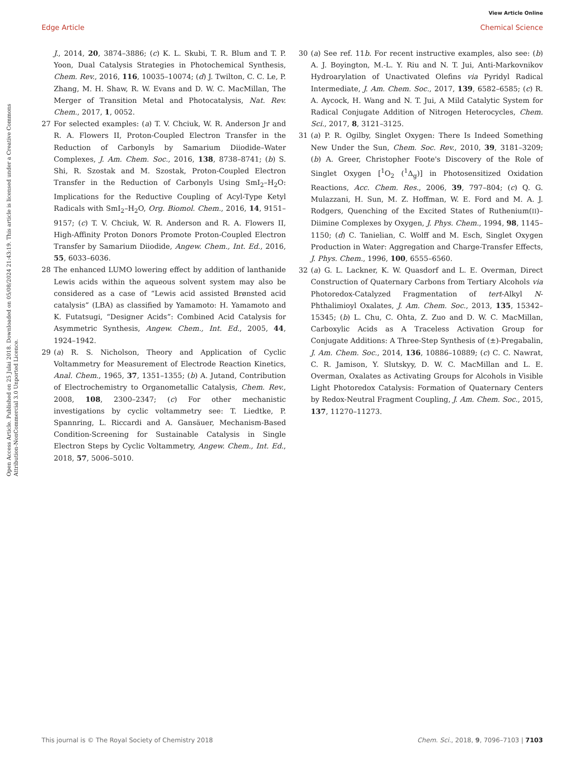View Article Online
Edge Article Chemical Science
Open Access Article. Published on 25 Julai 2018. Downloaded on 05/08/2024 21:43:19. This article is licensed under a Creative Commons Attribution-NonCommercial 3.0 Unported Licence.
J., 2014, 20, 3874–3886; (c) K. L. Skubi, T. R. Blum and T. P. Yoon, Dual Catalysis Strategies in Photochemical Synthesis, Chem. Rev., 2016, 116, 10035–10074; (d) J. Twilton, C. C. Le, P. Zhang, M. H. Shaw, R. W. Evans and D. W. C. MacMillan, The Merger of Transition Metal and Photocatalysis, Nat. Rev. Chem., 2017, 1, 0052.
27 For selected examples: (a) T. V. Chciuk, W. R. Anderson Jr and R. A. Flowers II, Proton-Coupled Electron Transfer in the Reduction of Carbonyls by Samarium Diiodide–Water Complexes, J. Am. Chem. Soc., 2016, 138, 8738–8741; (b) S. Shi, R. Szostak and M. Szostak, Proton-Coupled Electron Transfer in the Reduction of Carbonyls Using SmI<sub>2</sub>–H<sub>2</sub>O: Implications for the Reductive Coupling of Acyl-Type Ketyl Radicals with SmI<sub>2</sub>–H<sub>2</sub>O, Org. Biomol. Chem., 2016, 14, 9151–9157; (c) T. V. Chciuk, W. R. Anderson and R. A. Flowers II, High-Affinity Proton Donors Promote Proton-Coupled Electron Transfer by Samarium Diiodide, Angew. Chem., Int. Ed., 2016, 55, 6033–6036.
28 The enhanced LUMO lowering effect by addition of lanthanide Lewis acids within the aqueous solvent system may also be considered as a case of “Lewis acid assisted Brønsted acid catalysis” (LBA) as classified by Yamamoto: H. Yamamoto and K. Futatsugi, “Designer Acids”: Combined Acid Catalysis for Asymmetric Synthesis, Angew. Chem., Int. Ed., 2005, 44, 1924–1942.
29 (a) R. S. Nicholson, Theory and Application of Cyclic Voltammetry for Measurement of Electrode Reaction Kinetics, Anal. Chem., 1965, 37, 1351–1355; (b) A. Jutand, Contribution of Electrochemistry to Organometallic Catalysis, Chem. Rev., 2008, 108, 2300–2347; (c) For other mechanistic investigations by cyclic voltammetry see: T. Liedtke, P. Spannring, L. Riccardi and A. Gansäuer, Mechanism-Based Condition-Screening for Sustainable Catalysis in Single Electron Steps by Cyclic Voltammetry, Angew. Chem., Int. Ed., 2018, 57, 5006–5010.
30 (a) See ref. 11b. For recent instructive examples, also see: (b) A. J. Boyington, M.-L. Y. Riu and N. T. Jui, Anti-Markovnikov Hydroarylation of Unactivated Olefins via Pyridyl Radical Intermediate, J. Am. Chem. Soc., 2017, 139, 6582–6585; (c) R. A. Aycock, H. Wang and N. T. Jui, A Mild Catalytic System for Radical Conjugate Addition of Nitrogen Heterocycles, Chem. Sci., 2017, 8, 3121–3125.
31 (a) P. R. Ogilby, Singlet Oxygen: There Is Indeed Something New Under the Sun, Chem. Soc. Rev., 2010, 39, 3181–3209; (b) A. Greer, Christopher Foote's Discovery of the Role of Singlet Oxygen [<sup>1</sup>O<sub>2</sub> (<sup>1</sup>Δ<sub>g</sub>)] in Photosensitized Oxidation Reactions, Acc. Chem. Res., 2006, 39, 797–804; (c) Q. G. Mulazzani, H. Sun, M. Z. Hoffman, W. E. Ford and M. A. J. Rodgers, Quenching of the Excited States of Ruthenium(II)–Diimine Complexes by Oxygen, J. Phys. Chem., 1994, 98, 1145–1150; (d) C. Tanielian, C. Wolff and M. Esch, Singlet Oxygen Production in Water: Aggregation and Charge-Transfer Effects, J. Phys. Chem., 1996, 100, 6555–6560.
32 (a) G. L. Lackner, K. W. Quasdorf and L. E. Overman, Direct Construction of Quaternary Carbons from Tertiary Alcohols via Photoredox-Catalyzed Fragmentation of tert-Alkyl N-Phthalimioyl Oxalates, J. Am. Chem. Soc., 2013, 135, 15342–15345; (b) L. Chu, C. Ohta, Z. Zuo and D. W. C. MacMillan, Carboxylic Acids as A Traceless Activation Group for Conjugate Additions: A Three-Step Synthesis of (±)-Pregabalin, J. Am. Chem. Soc., 2014, 136, 10886–10889; (c) C. C. Nawrat, C. R. Jamison, Y. Slutskyy, D. W. C. MacMillan and L. E. Overman, Oxalates as Activating Groups for Alcohols in Visible Light Photoredox Catalysis: Formation of Quaternary Centers by Redox-Neutral Fragment Coupling, J. Am. Chem. Soc., 2015, 137, 11270–11273.
This journal is © The Royal Society of Chemistry 2018 Chem. Sci., 2018, 9, 7096–7103 | 7103